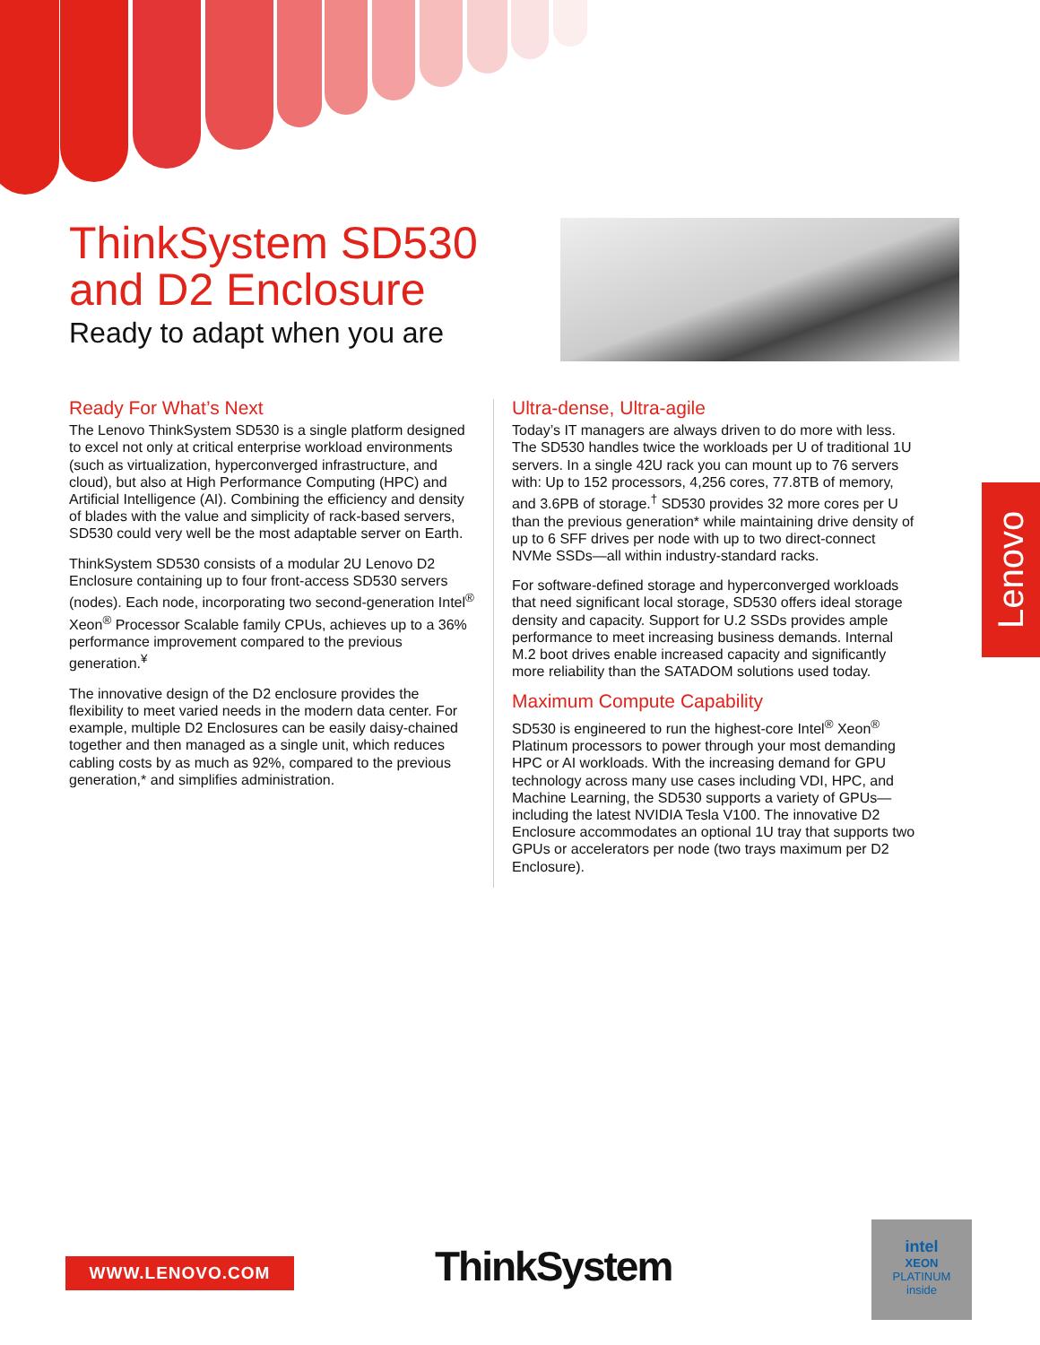ThinkSystem SD530
and D2 Enclosure
Ready to adapt when you are
Ready For What’s Next
The Lenovo ThinkSystem SD530 is a single platform designed to excel not only at critical enterprise workload environments (such as virtualization, hyperconverged infrastructure, and cloud), but also at High Performance Computing (HPC) and Artificial Intelligence (AI). Combining the efficiency and density of blades with the value and simplicity of rack-based servers, SD530 could very well be the most adaptable server on Earth.
ThinkSystem SD530 consists of a modular 2U Lenovo D2 Enclosure containing up to four front-access SD530 servers (nodes). Each node, incorporating two second-generation Intel<sup>®</sup> Xeon<sup>®</sup> Processor Scalable family CPUs, achieves up to a 36% performance improvement compared to the previous generation.<sup>¥</sup>
The innovative design of the D2 enclosure provides the flexibility to meet varied needs in the modern data center. For example, multiple D2 Enclosures can be easily daisy-chained together and then managed as a single unit, which reduces cabling costs by as much as 92%, compared to the previous generation,* and simplifies administration.
Ultra-dense, Ultra-agile
Today’s IT managers are always driven to do more with less. The SD530 handles twice the workloads per U of traditional 1U servers. In a single 42U rack you can mount up to 76 servers with: Up to 152 processors, 4,256 cores, 77.8TB of memory, and 3.6PB of storage.<sup>†</sup> SD530 provides 32 more cores per U than the previous generation* while maintaining drive density of up to 6 SFF drives per node with up to two direct-connect NVMe SSDs—all within industry-standard racks.
For software-defined storage and hyperconverged workloads that need significant local storage, SD530 offers ideal storage density and capacity. Support for U.2 SSDs provides ample performance to meet increasing business demands. Internal M.2 boot drives enable increased capacity and significantly more reliability than the SATADOM solutions used today.
Maximum Compute Capability
SD530 is engineered to run the highest-core Intel<sup>®</sup> Xeon<sup>®</sup> Platinum processors to power through your most demanding HPC or AI workloads. With the increasing demand for GPU technology across many use cases including VDI, HPC, and Machine Learning, the SD530 supports a variety of GPUs—including the latest NVIDIA Tesla V100. The innovative D2 Enclosure accommodates an optional 1U tray that supports two GPUs or accelerators per node (two trays maximum per D2 Enclosure).
Lenovo
WWW.LENOVO.COM ThinkSystem
intel
XEON
PLATINUM
inside